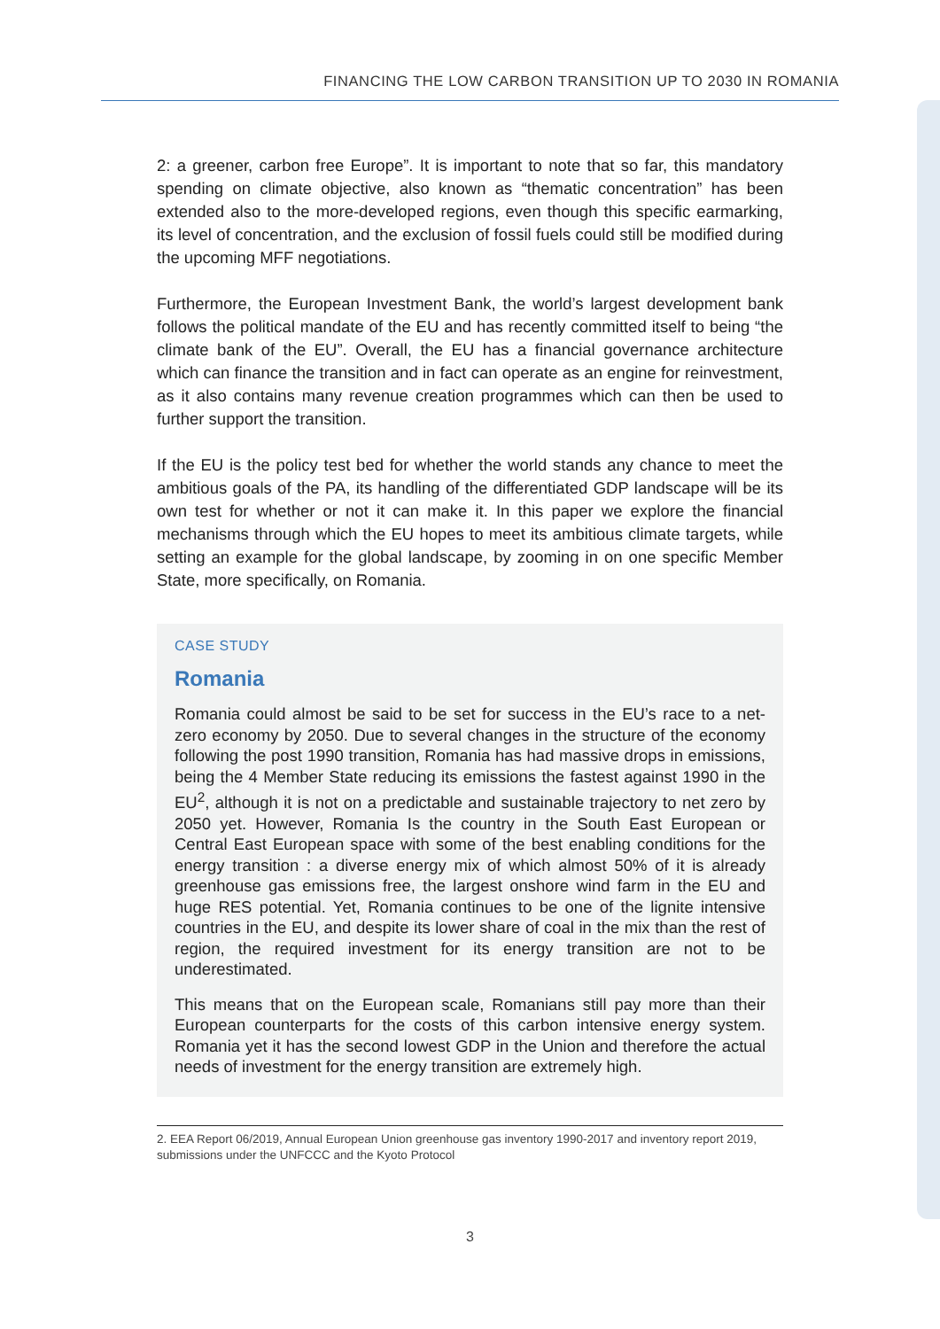FINANCING THE LOW CARBON TRANSITION UP TO 2030 IN ROMANIA
2: a greener, carbon free Europe”. It is important to note that so far, this mandatory spending on climate objective, also known as “thematic concentration” has been extended also to the more-developed regions, even though this specific earmarking, its level of concentration, and the exclusion of fossil fuels could still be modified during the upcoming MFF negotiations.
Furthermore, the European Investment Bank, the world’s largest development bank follows the political mandate of the EU and has recently committed itself to being “the climate bank of the EU”. Overall, the EU has a financial governance architecture which can finance the transition and in fact can operate as an engine for reinvestment, as it also contains many revenue creation programmes which can then be used to further support the transition.
If the EU is the policy test bed for whether the world stands any chance to meet the ambitious goals of the PA, its handling of the differentiated GDP landscape will be its own test for whether or not it can make it. In this paper we explore the financial mechanisms through which the EU hopes to meet its ambitious climate targets, while setting an example for the global landscape, by zooming in on one specific Member State, more specifically, on Romania.
CASE STUDY
Romania
Romania could almost be said to be set for success in the EU’s race to a net-zero economy by 2050. Due to several changes in the structure of the economy following the post 1990 transition, Romania has had massive drops in emissions, being the 4 Member State reducing its emissions the fastest against 1990 in the EU<sup>2</sup>, although it is not on a predictable and sustainable trajectory to net zero by 2050 yet. However, Romania Is the country in the South East European or Central East European space with some of the best enabling conditions for the energy transition : a diverse energy mix of which almost 50% of it is already greenhouse gas emissions free, the largest onshore wind farm in the EU and huge RES potential. Yet, Romania continues to be one of the lignite intensive countries in the EU, and despite its lower share of coal in the mix than the rest of region, the required investment for its energy transition are not to be underestimated.
This means that on the European scale, Romanians still pay more than their European counterparts for the costs of this carbon intensive energy system. Romania yet it has the second lowest GDP in the Union and therefore the actual needs of investment for the energy transition are extremely high.
2. EEA Report 06/2019, Annual European Union greenhouse gas inventory 1990-2017 and inventory report 2019, submissions under the UNFCCC and the Kyoto Protocol
3